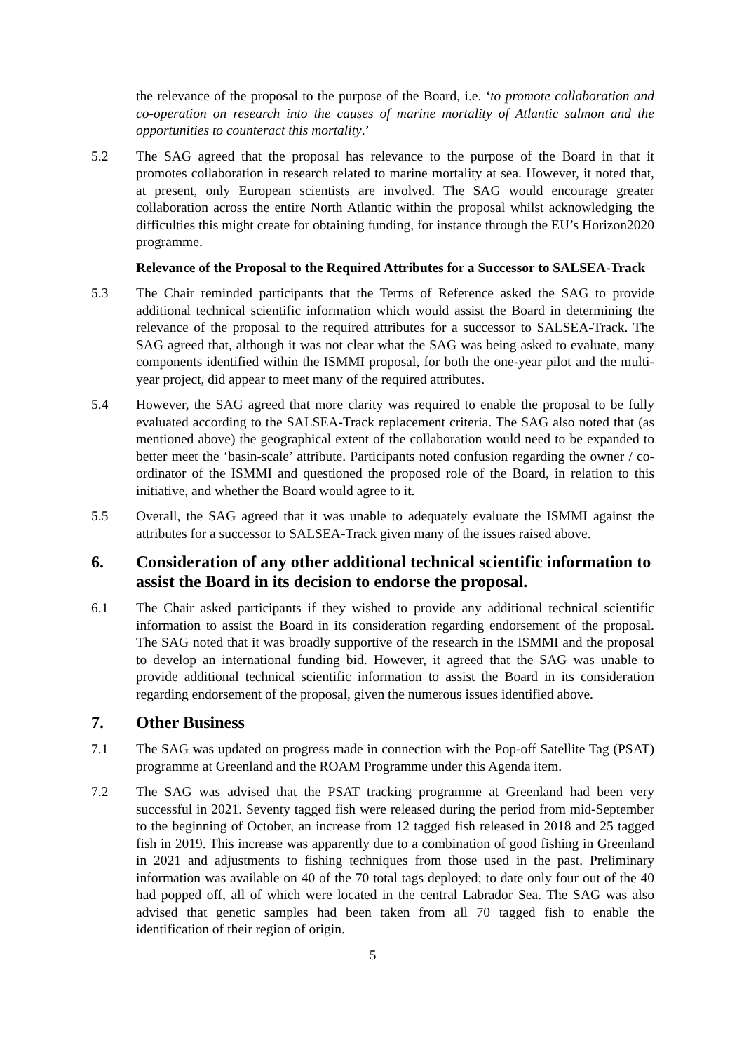the relevance of the proposal to the purpose of the Board, i.e. ‘to promote collaboration and co-operation on research into the causes of marine mortality of Atlantic salmon and the opportunities to counteract this mortality.’
5.2 The SAG agreed that the proposal has relevance to the purpose of the Board in that it promotes collaboration in research related to marine mortality at sea. However, it noted that, at present, only European scientists are involved. The SAG would encourage greater collaboration across the entire North Atlantic within the proposal whilst acknowledging the difficulties this might create for obtaining funding, for instance through the EU’s Horizon2020 programme.
Relevance of the Proposal to the Required Attributes for a Successor to SALSEA-Track
5.3 The Chair reminded participants that the Terms of Reference asked the SAG to provide additional technical scientific information which would assist the Board in determining the relevance of the proposal to the required attributes for a successor to SALSEA-Track. The SAG agreed that, although it was not clear what the SAG was being asked to evaluate, many components identified within the ISMMI proposal, for both the one-year pilot and the multi-year project, did appear to meet many of the required attributes.
5.4 However, the SAG agreed that more clarity was required to enable the proposal to be fully evaluated according to the SALSEA-Track replacement criteria. The SAG also noted that (as mentioned above) the geographical extent of the collaboration would need to be expanded to better meet the ‘basin-scale’ attribute. Participants noted confusion regarding the owner / co-ordinator of the ISMMI and questioned the proposed role of the Board, in relation to this initiative, and whether the Board would agree to it.
5.5 Overall, the SAG agreed that it was unable to adequately evaluate the ISMMI against the attributes for a successor to SALSEA-Track given many of the issues raised above.
6. Consideration of any other additional technical scientific information to assist the Board in its decision to endorse the proposal.
6.1 The Chair asked participants if they wished to provide any additional technical scientific information to assist the Board in its consideration regarding endorsement of the proposal. The SAG noted that it was broadly supportive of the research in the ISMMI and the proposal to develop an international funding bid. However, it agreed that the SAG was unable to provide additional technical scientific information to assist the Board in its consideration regarding endorsement of the proposal, given the numerous issues identified above.
7. Other Business
7.1 The SAG was updated on progress made in connection with the Pop-off Satellite Tag (PSAT) programme at Greenland and the ROAM Programme under this Agenda item.
7.2 The SAG was advised that the PSAT tracking programme at Greenland had been very successful in 2021. Seventy tagged fish were released during the period from mid-September to the beginning of October, an increase from 12 tagged fish released in 2018 and 25 tagged fish in 2019. This increase was apparently due to a combination of good fishing in Greenland in 2021 and adjustments to fishing techniques from those used in the past. Preliminary information was available on 40 of the 70 total tags deployed; to date only four out of the 40 had popped off, all of which were located in the central Labrador Sea. The SAG was also advised that genetic samples had been taken from all 70 tagged fish to enable the identification of their region of origin.
5